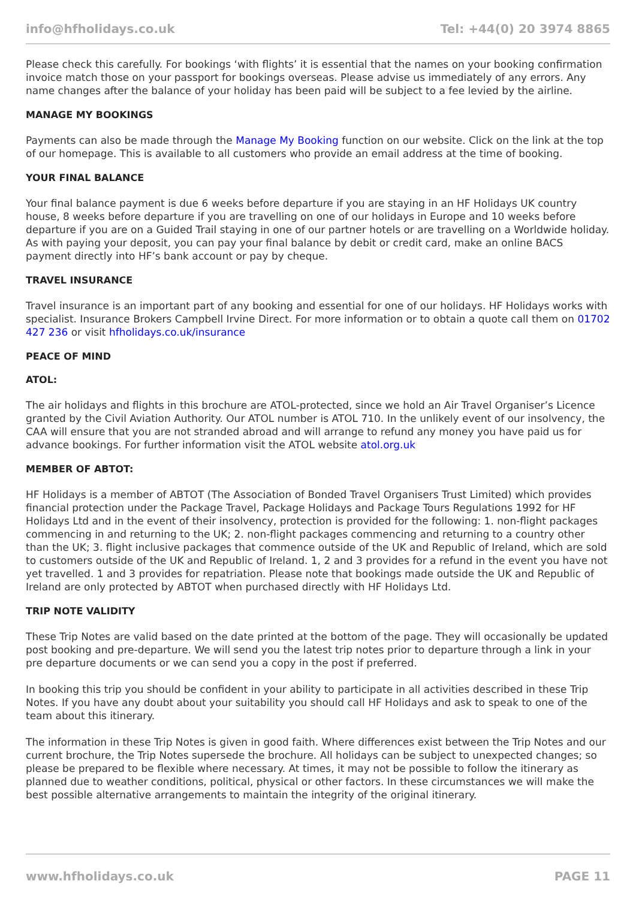info@hfholidays.co.uk Tel: +44(0) 20 3974 8865
Please check this carefully. For bookings ‘with flights’ it is essential that the names on your booking confirmation invoice match those on your passport for bookings overseas. Please advise us immediately of any errors. Any name changes after the balance of your holiday has been paid will be subject to a fee levied by the airline.
MANAGE MY BOOKINGS
Payments can also be made through the Manage My Booking function on our website. Click on the link at the top of our homepage. This is available to all customers who provide an email address at the time of booking.
YOUR FINAL BALANCE
Your final balance payment is due 6 weeks before departure if you are staying in an HF Holidays UK country house, 8 weeks before departure if you are travelling on one of our holidays in Europe and 10 weeks before departure if you are on a Guided Trail staying in one of our partner hotels or are travelling on a Worldwide holiday. As with paying your deposit, you can pay your final balance by debit or credit card, make an online BACS payment directly into HF’s bank account or pay by cheque.
TRAVEL INSURANCE
Travel insurance is an important part of any booking and essential for one of our holidays. HF Holidays works with specialist. Insurance Brokers Campbell Irvine Direct. For more information or to obtain a quote call them on 01702 427 236 or visit hfholidays.co.uk/insurance
PEACE OF MIND
ATOL:
The air holidays and flights in this brochure are ATOL-protected, since we hold an Air Travel Organiser’s Licence granted by the Civil Aviation Authority. Our ATOL number is ATOL 710. In the unlikely event of our insolvency, the CAA will ensure that you are not stranded abroad and will arrange to refund any money you have paid us for advance bookings. For further information visit the ATOL website atol.org.uk
MEMBER OF ABTOT:
HF Holidays is a member of ABTOT (The Association of Bonded Travel Organisers Trust Limited) which provides financial protection under the Package Travel, Package Holidays and Package Tours Regulations 1992 for HF Holidays Ltd and in the event of their insolvency, protection is provided for the following: 1. non-flight packages commencing in and returning to the UK; 2. non-flight packages commencing and returning to a country other than the UK; 3. flight inclusive packages that commence outside of the UK and Republic of Ireland, which are sold to customers outside of the UK and Republic of Ireland. 1, 2 and 3 provides for a refund in the event you have not yet travelled. 1 and 3 provides for repatriation. Please note that bookings made outside the UK and Republic of Ireland are only protected by ABTOT when purchased directly with HF Holidays Ltd.
TRIP NOTE VALIDITY
These Trip Notes are valid based on the date printed at the bottom of the page. They will occasionally be updated post booking and pre-departure. We will send you the latest trip notes prior to departure through a link in your pre departure documents or we can send you a copy in the post if preferred.
In booking this trip you should be confident in your ability to participate in all activities described in these Trip Notes. If you have any doubt about your suitability you should call HF Holidays and ask to speak to one of the team about this itinerary.
The information in these Trip Notes is given in good faith. Where differences exist between the Trip Notes and our current brochure, the Trip Notes supersede the brochure. All holidays can be subject to unexpected changes; so please be prepared to be flexible where necessary. At times, it may not be possible to follow the itinerary as planned due to weather conditions, political, physical or other factors. In these circumstances we will make the best possible alternative arrangements to maintain the integrity of the original itinerary.
www.hfholidays.co.uk PAGE 11